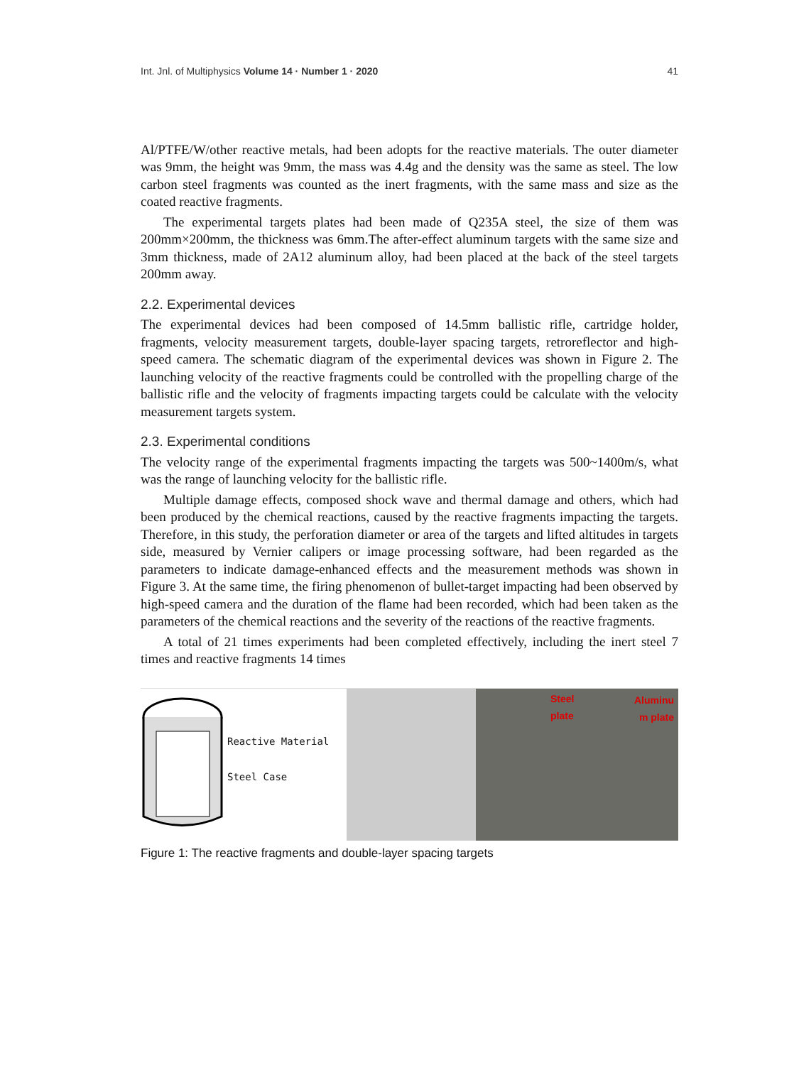Int. Jnl. of Multiphysics Volume 14 · Number 1 · 2020 41
Al/PTFE/W/other reactive metals, had been adopts for the reactive materials. The outer diameter was 9mm, the height was 9mm, the mass was 4.4g and the density was the same as steel. The low carbon steel fragments was counted as the inert fragments, with the same mass and size as the coated reactive fragments.
The experimental targets plates had been made of Q235A steel, the size of them was 200mm×200mm, the thickness was 6mm.The after-effect aluminum targets with the same size and 3mm thickness, made of 2A12 aluminum alloy, had been placed at the back of the steel targets 200mm away.
2.2. Experimental devices
The experimental devices had been composed of 14.5mm ballistic rifle, cartridge holder, fragments, velocity measurement targets, double-layer spacing targets, retroreflector and high-speed camera. The schematic diagram of the experimental devices was shown in Figure 2. The launching velocity of the reactive fragments could be controlled with the propelling charge of the ballistic rifle and the velocity of fragments impacting targets could be calculate with the velocity measurement targets system.
2.3. Experimental conditions
The velocity range of the experimental fragments impacting the targets was 500~1400m/s, what was the range of launching velocity for the ballistic rifle.
Multiple damage effects, composed shock wave and thermal damage and others, which had been produced by the chemical reactions, caused by the reactive fragments impacting the targets. Therefore, in this study, the perforation diameter or area of the targets and lifted altitudes in targets side, measured by Vernier calipers or image processing software, had been regarded as the parameters to indicate damage-enhanced effects and the measurement methods was shown in Figure 3. At the same time, the firing phenomenon of bullet-target impacting had been observed by high-speed camera and the duration of the flame had been recorded, which had been taken as the parameters of the chemical reactions and the severity of the reactions of the reactive fragments.
A total of 21 times experiments had been completed effectively, including the inert steel 7 times and reactive fragments 14 times
Reactive Material
Steel Case
Steel
plate
Aluminu
m plate
Figure 1: The reactive fragments and double-layer spacing targets